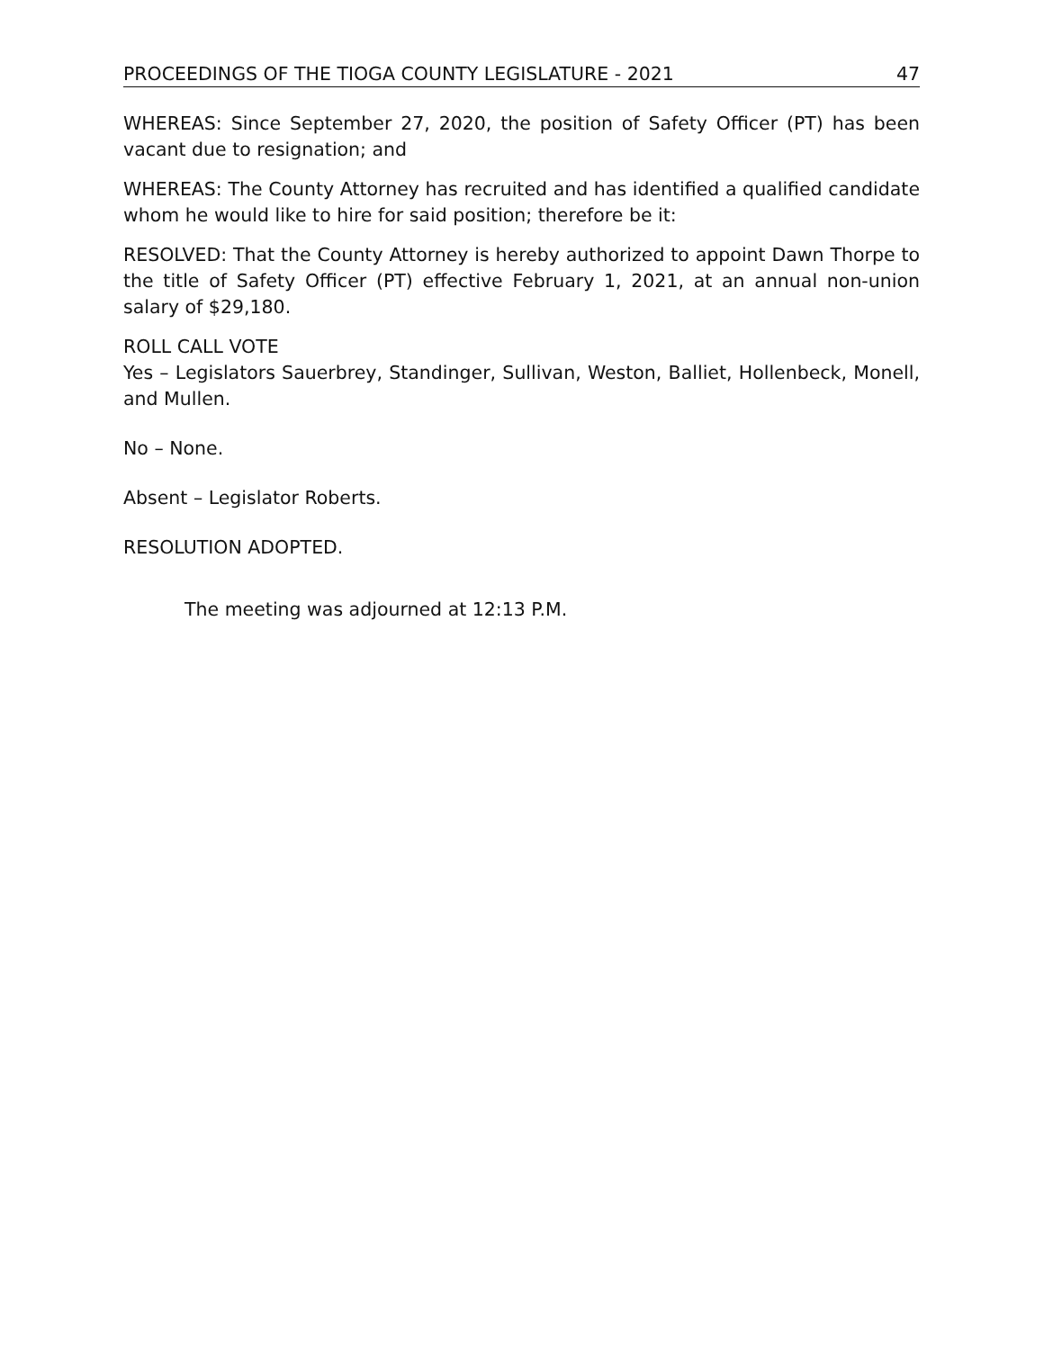PROCEEDINGS OF THE TIOGA COUNTY LEGISLATURE - 2021 47
WHEREAS: Since September 27, 2020, the position of Safety Officer (PT) has been vacant due to resignation; and
WHEREAS: The County Attorney has recruited and has identified a qualified candidate whom he would like to hire for said position; therefore be it:
RESOLVED: That the County Attorney is hereby authorized to appoint Dawn Thorpe to the title of Safety Officer (PT) effective February 1, 2021, at an annual non-union salary of $29,180.
ROLL CALL VOTE
Yes – Legislators Sauerbrey, Standinger, Sullivan, Weston, Balliet, Hollenbeck, Monell, and Mullen.
No – None.
Absent – Legislator Roberts.
RESOLUTION ADOPTED.
The meeting was adjourned at 12:13 P.M.